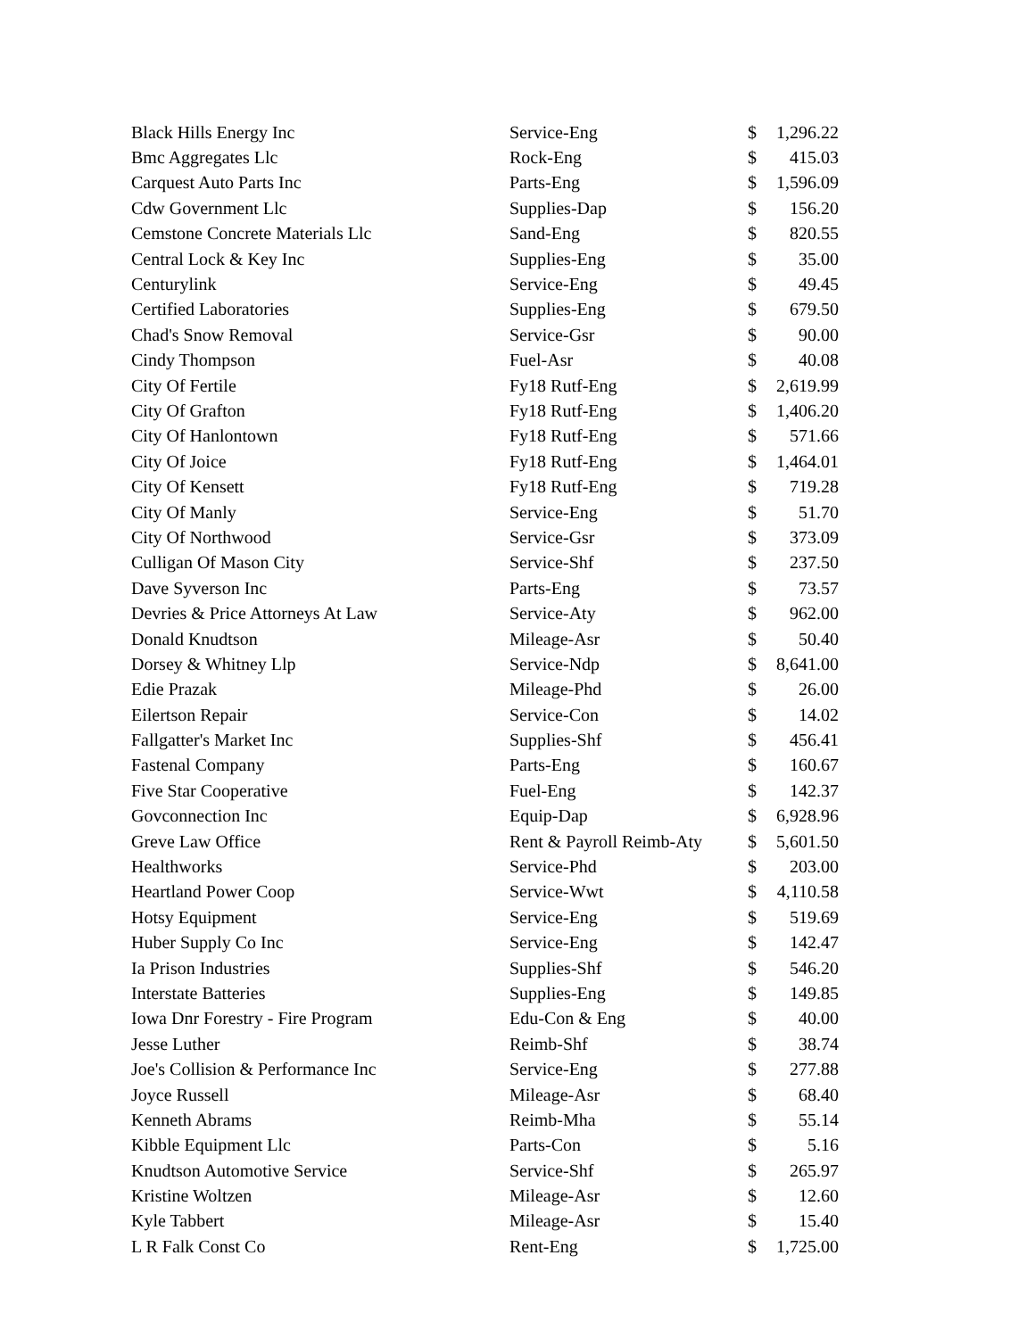| Black Hills Energy Inc | Service-Eng | $ | 1,296.22 |
| Bmc Aggregates Llc | Rock-Eng | $ | 415.03 |
| Carquest Auto Parts Inc | Parts-Eng | $ | 1,596.09 |
| Cdw Government Llc | Supplies-Dap | $ | 156.20 |
| Cemstone Concrete Materials Llc | Sand-Eng | $ | 820.55 |
| Central Lock & Key Inc | Supplies-Eng | $ | 35.00 |
| Centurylink | Service-Eng | $ | 49.45 |
| Certified Laboratories | Supplies-Eng | $ | 679.50 |
| Chad's Snow Removal | Service-Gsr | $ | 90.00 |
| Cindy Thompson | Fuel-Asr | $ | 40.08 |
| City Of Fertile | Fy18 Rutf-Eng | $ | 2,619.99 |
| City Of Grafton | Fy18 Rutf-Eng | $ | 1,406.20 |
| City Of Hanlontown | Fy18 Rutf-Eng | $ | 571.66 |
| City Of Joice | Fy18 Rutf-Eng | $ | 1,464.01 |
| City Of Kensett | Fy18 Rutf-Eng | $ | 719.28 |
| City Of Manly | Service-Eng | $ | 51.70 |
| City Of Northwood | Service-Gsr | $ | 373.09 |
| Culligan Of Mason City | Service-Shf | $ | 237.50 |
| Dave Syverson Inc | Parts-Eng | $ | 73.57 |
| Devries & Price Attorneys At Law | Service-Aty | $ | 962.00 |
| Donald Knudtson | Mileage-Asr | $ | 50.40 |
| Dorsey & Whitney Llp | Service-Ndp | $ | 8,641.00 |
| Edie Prazak | Mileage-Phd | $ | 26.00 |
| Eilertson Repair | Service-Con | $ | 14.02 |
| Fallgatter's Market Inc | Supplies-Shf | $ | 456.41 |
| Fastenal Company | Parts-Eng | $ | 160.67 |
| Five Star Cooperative | Fuel-Eng | $ | 142.37 |
| Govconnection Inc | Equip-Dap | $ | 6,928.96 |
| Greve Law Office | Rent & Payroll Reimb-Aty | $ | 5,601.50 |
| Healthworks | Service-Phd | $ | 203.00 |
| Heartland Power Coop | Service-Wwt | $ | 4,110.58 |
| Hotsy Equipment | Service-Eng | $ | 519.69 |
| Huber Supply Co Inc | Service-Eng | $ | 142.47 |
| Ia Prison Industries | Supplies-Shf | $ | 546.20 |
| Interstate Batteries | Supplies-Eng | $ | 149.85 |
| Iowa Dnr Forestry - Fire Program | Edu-Con & Eng | $ | 40.00 |
| Jesse Luther | Reimb-Shf | $ | 38.74 |
| Joe's Collision & Performance Inc | Service-Eng | $ | 277.88 |
| Joyce Russell | Mileage-Asr | $ | 68.40 |
| Kenneth Abrams | Reimb-Mha | $ | 55.14 |
| Kibble Equipment Llc | Parts-Con | $ | 5.16 |
| Knudtson Automotive Service | Service-Shf | $ | 265.97 |
| Kristine Woltzen | Mileage-Asr | $ | 12.60 |
| Kyle Tabbert | Mileage-Asr | $ | 15.40 |
| L R Falk Const Co | Rent-Eng | $ | 1,725.00 |